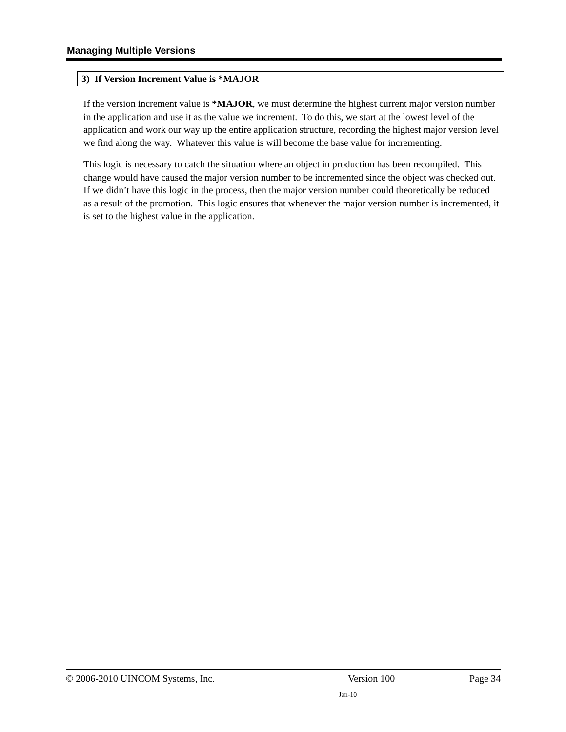Managing Multiple Versions
3) If Version Increment Value is *MAJOR
If the version increment value is *MAJOR, we must determine the highest current major version number in the application and use it as the value we increment. To do this, we start at the lowest level of the application and work our way up the entire application structure, recording the highest major version level we find along the way. Whatever this value is will become the base value for incrementing.
This logic is necessary to catch the situation where an object in production has been recompiled. This change would have caused the major version number to be incremented since the object was checked out. If we didn’t have this logic in the process, then the major version number could theoretically be reduced as a result of the promotion. This logic ensures that whenever the major version number is incremented, it is set to the highest value in the application.
© 2006-2010 UINCOM Systems, Inc. Version 100 Page 34
Jan-10